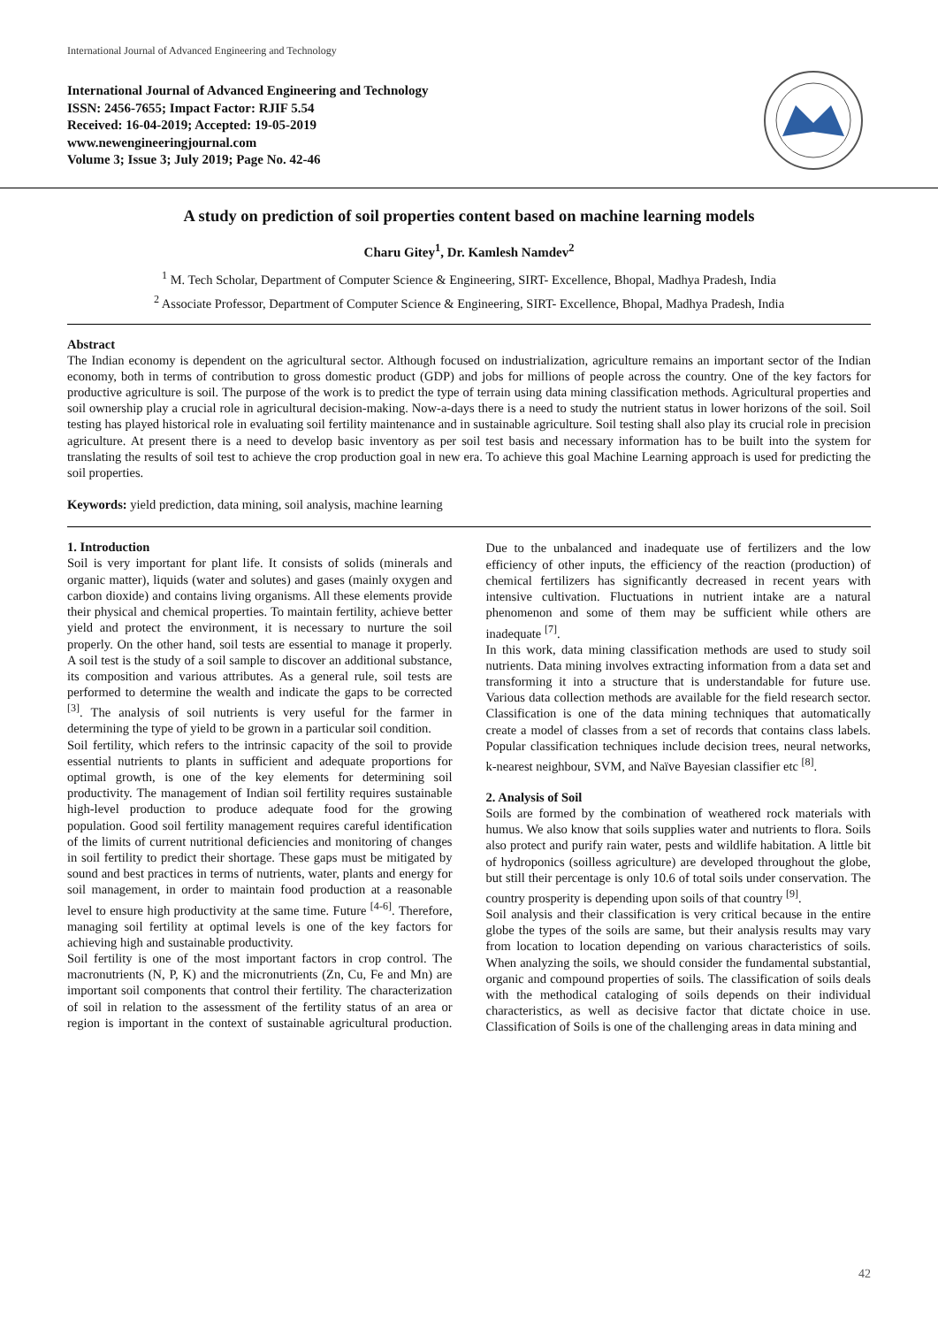International Journal of Advanced Engineering and Technology
International Journal of Advanced Engineering and Technology
ISSN: 2456-7655; Impact Factor: RJIF 5.54
Received: 16-04-2019; Accepted: 19-05-2019
www.newengineeringjournal.com
Volume 3; Issue 3; July 2019; Page No. 42-46
A study on prediction of soil properties content based on machine learning models
Charu Gitey<sup>1</sup>, Dr. Kamlesh Namdev<sup>2</sup>
<sup>1</sup> M. Tech Scholar, Department of Computer Science & Engineering, SIRT- Excellence, Bhopal, Madhya Pradesh, India
<sup>2</sup> Associate Professor, Department of Computer Science & Engineering, SIRT- Excellence, Bhopal, Madhya Pradesh, India
Abstract
The Indian economy is dependent on the agricultural sector. Although focused on industrialization, agriculture remains an important sector of the Indian economy, both in terms of contribution to gross domestic product (GDP) and jobs for millions of people across the country. One of the key factors for productive agriculture is soil. The purpose of the work is to predict the type of terrain using data mining classification methods. Agricultural properties and soil ownership play a crucial role in agricultural decision-making. Now-a-days there is a need to study the nutrient status in lower horizons of the soil. Soil testing has played historical role in evaluating soil fertility maintenance and in sustainable agriculture. Soil testing shall also play its crucial role in precision agriculture. At present there is a need to develop basic inventory as per soil test basis and necessary information has to be built into the system for translating the results of soil test to achieve the crop production goal in new era. To achieve this goal Machine Learning approach is used for predicting the soil properties.
Keywords: yield prediction, data mining, soil analysis, machine learning
1. Introduction
Soil is very important for plant life. It consists of solids (minerals and organic matter), liquids (water and solutes) and gases (mainly oxygen and carbon dioxide) and contains living organisms. All these elements provide their physical and chemical properties. To maintain fertility, achieve better yield and protect the environment, it is necessary to nurture the soil properly. On the other hand, soil tests are essential to manage it properly. A soil test is the study of a soil sample to discover an additional substance, its composition and various attributes. As a general rule, soil tests are performed to determine the wealth and indicate the gaps to be corrected <sup>[3]</sup>. The analysis of soil nutrients is very useful for the farmer in determining the type of yield to be grown in a particular soil condition.
Soil fertility, which refers to the intrinsic capacity of the soil to provide essential nutrients to plants in sufficient and adequate proportions for optimal growth, is one of the key elements for determining soil productivity. The management of Indian soil fertility requires sustainable high-level production to produce adequate food for the growing population. Good soil fertility management requires careful identification of the limits of current nutritional deficiencies and monitoring of changes in soil fertility to predict their shortage. These gaps must be mitigated by sound and best practices in terms of nutrients, water, plants and energy for soil management, in order to maintain food production at a reasonable level to ensure high productivity at the same time. Future <sup>[4-6]</sup>. Therefore, managing soil fertility at optimal levels is one of the key factors for achieving high and sustainable productivity.
Soil fertility is one of the most important factors in crop control. The macronutrients (N, P, K) and the micronutrients (Zn, Cu, Fe and Mn) are important soil components that control their fertility. The characterization of soil in relation to the assessment of the fertility status of an area or region is important in the context of sustainable agricultural production. Due to the unbalanced and inadequate use of fertilizers and the low efficiency of other inputs, the efficiency of the reaction (production) of chemical fertilizers has significantly decreased in recent years with intensive cultivation. Fluctuations in nutrient intake are a natural phenomenon and some of them may be sufficient while others are inadequate <sup>[7]</sup>.
In this work, data mining classification methods are used to study soil nutrients. Data mining involves extracting information from a data set and transforming it into a structure that is understandable for future use. Various data collection methods are available for the field research sector. Classification is one of the data mining techniques that automatically create a model of classes from a set of records that contains class labels. Popular classification techniques include decision trees, neural networks, k-nearest neighbour, SVM, and Naïve Bayesian classifier etc <sup>[8]</sup>.
2. Analysis of Soil
Soils are formed by the combination of weathered rock materials with humus. We also know that soils supplies water and nutrients to flora. Soils also protect and purify rain water, pests and wildlife habitation. A little bit of hydroponics (soilless agriculture) are developed throughout the globe, but still their percentage is only 10.6 of total soils under conservation. The country prosperity is depending upon soils of that country <sup>[9]</sup>.
Soil analysis and their classification is very critical because in the entire globe the types of the soils are same, but their analysis results may vary from location to location depending on various characteristics of soils. When analyzing the soils, we should consider the fundamental substantial, organic and compound properties of soils. The classification of soils deals with the methodical cataloging of soils depends on their individual characteristics, as well as decisive factor that dictate choice in use. Classification of Soils is one of the challenging areas in data mining and
42